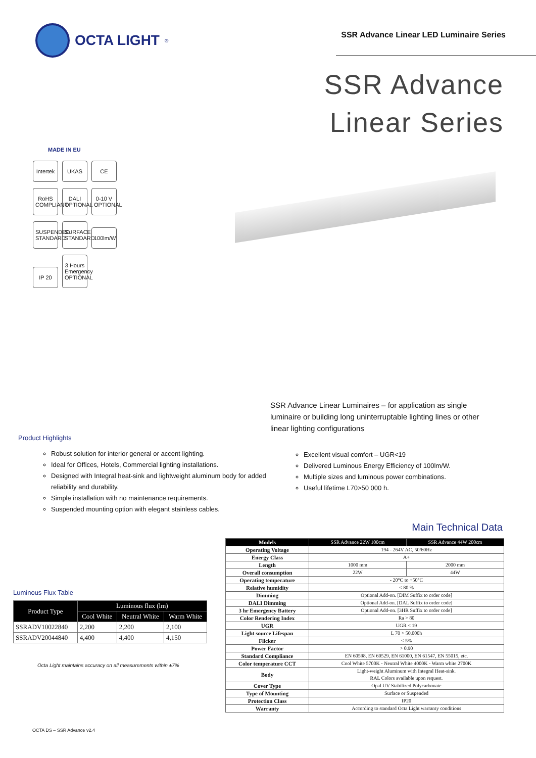OCTA LIGHT<sup>®</sup>
SSR Advance Linear LED Luminaire Series
SSR Advance
Linear Series
MADE IN EU
Intertek
UKAS CE
RoHS COMPLIANT
DALI OPTIONAL
0-10 V OPTIONAL
SUSPENDED STANDARD
SURFACE STANDARD
100lm/W
IP 20
3 Hours Emergency OPTIONAL
SSR Advance Linear Luminaires – for application as single luminaire or building long uninterruptable lighting lines or other linear lighting configurations
Product Highlights
Robust solution for interior general or accent lighting.
Ideal for Offices, Hotels, Commercial lighting installations.
Designed with Integral heat-sink and lightweight aluminum body for added reliability and durability.
Simple installation with no maintenance requirements.
Suspended mounting option with elegant stainless cables.
Excellent visual comfort – UGR<19
Delivered Luminous Energy Efficiency of 100lm/W.
Multiple sizes and luminous power combinations.
Useful lifetime L70>50 000 h.
Main Technical Data
Luminous Flux Table
| Product Type | Luminous flux (lm) | | |
| --- | --- | --- | --- |
| | Cool White | Neutral White | Warm White |
| SSRADV10022840 | 2,200 | 2,200 | 2,100 |
| SSRADV20044840 | 4,400 | 4,400 | 4,150 |
Octa Light maintains accuracy on all measurements within ±7%
| Models | SSR Advance 22W 100cm | SSR Advance 44W 200cm |
| Operating Voltage | 194 - 264V AC, 50/60Hz | |
| Energy Class | A+ | |
| Length | 1000 mm | 2000 mm |
| Overall consumption | 22W | 44W |
| Operating temperature | - 20°C to +50°C | |
| Relative humidity | < 80 % | |
| Dimming | Optional Add-on. [DIM Suffix to order code] | |
| DALI Dimming | Optional Add-on. [DAL Suffix to order code] | |
| 3 hr Emergency Battery | Optional Add-on. [3HR Suffix to order code] | |
| Color Rendering Index | Ra > 80 | |
| UGR | UGR < 19 | |
| Light source Lifespan | L 70 > 50,000h | |
| Flicker | < 5% | |
| Power Factor | > 0.90 | |
| Standard Compliance | EN 60598, EN 60529, EN 61000, EN 61547, EN 55015, etc. | |
| Color temperature CCT | Cool White 5700K - Neutral White 4000K - Warm white 2700K | |
| Body | Light-weight Aluminum with Integral Heat-sink. RAL Colors available upon request. | |
| Cover Type | Opal UV-Stabilized Polycarbonate | |
| Type of Mounting | Surface or Suspended | |
| Protection Class | IP20 | |
| Warranty | According to standard Octa Light warranty conditions | |
OCTA DS – SSR Advance v2.4